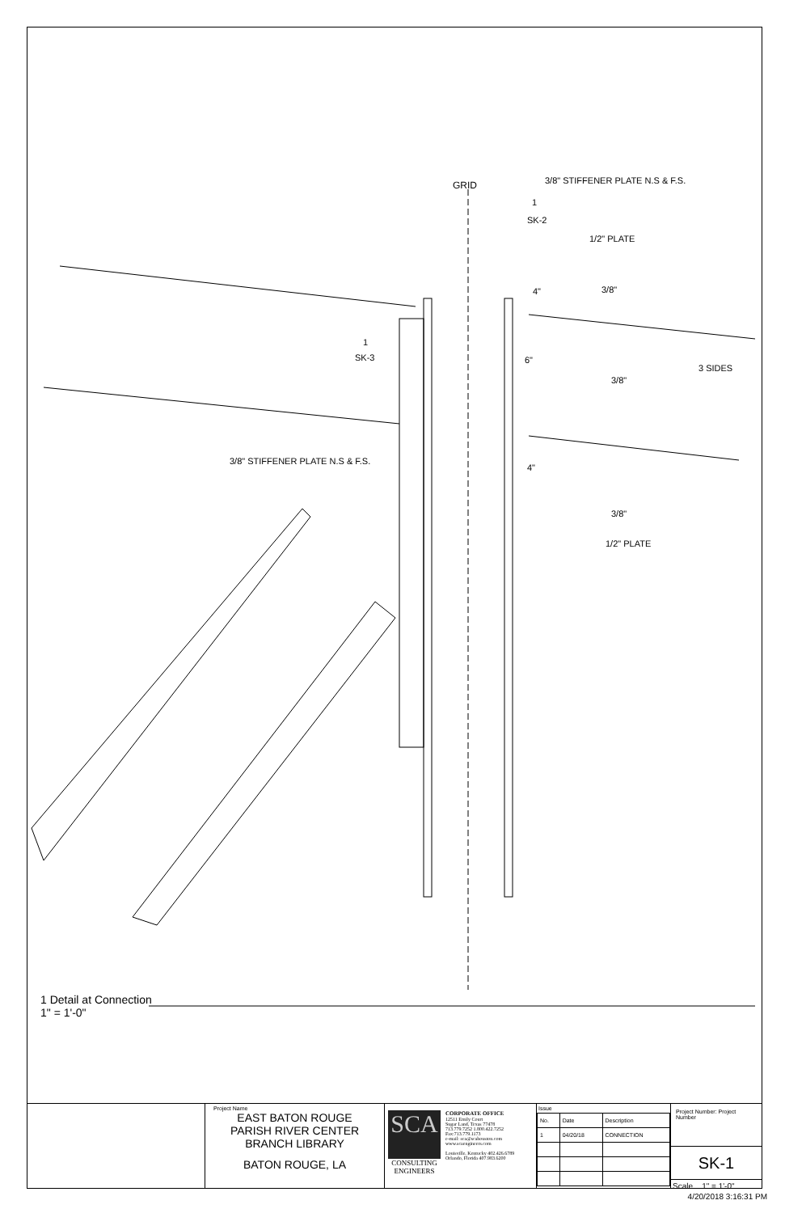GRID
3/8" STIFFENER PLATE N.S & F.S.
1
SK-2
1/2" PLATE
4" 3/8"
1
SK-3 6"
3 SIDES
3/8"
3/8" STIFFENER PLATE N.S & F.S.
4"
3/8"
1/2" PLATE
1 Detail at Connection
1" = 1'-0"
Project Name
EAST BATON ROUGE
PARISH RIVER CENTER
BRANCH LIBRARY
BATON ROUGE, LA
SCA
CONSULTING ENGINEERS
CORPORATE OFFICE
12511 Emily Court
Sugar Land, Texas 77478
713.779.7252 1.800.422.7252
Fax:713.779.1173
e-mail: sca@scahouston.com
www.scaengineers.com
Louisville, Kentucky 402.426.6789
Orlando, Florida 407.983.6200
Issue
| No. | Date | Description |
| --- | --- | --- |
| 1 | 04/20/18 | CONNECTION |
Project Number: Project Number
SK-1
Scale 1" = 1'-0"
4/20/2018 3:16:31 PM